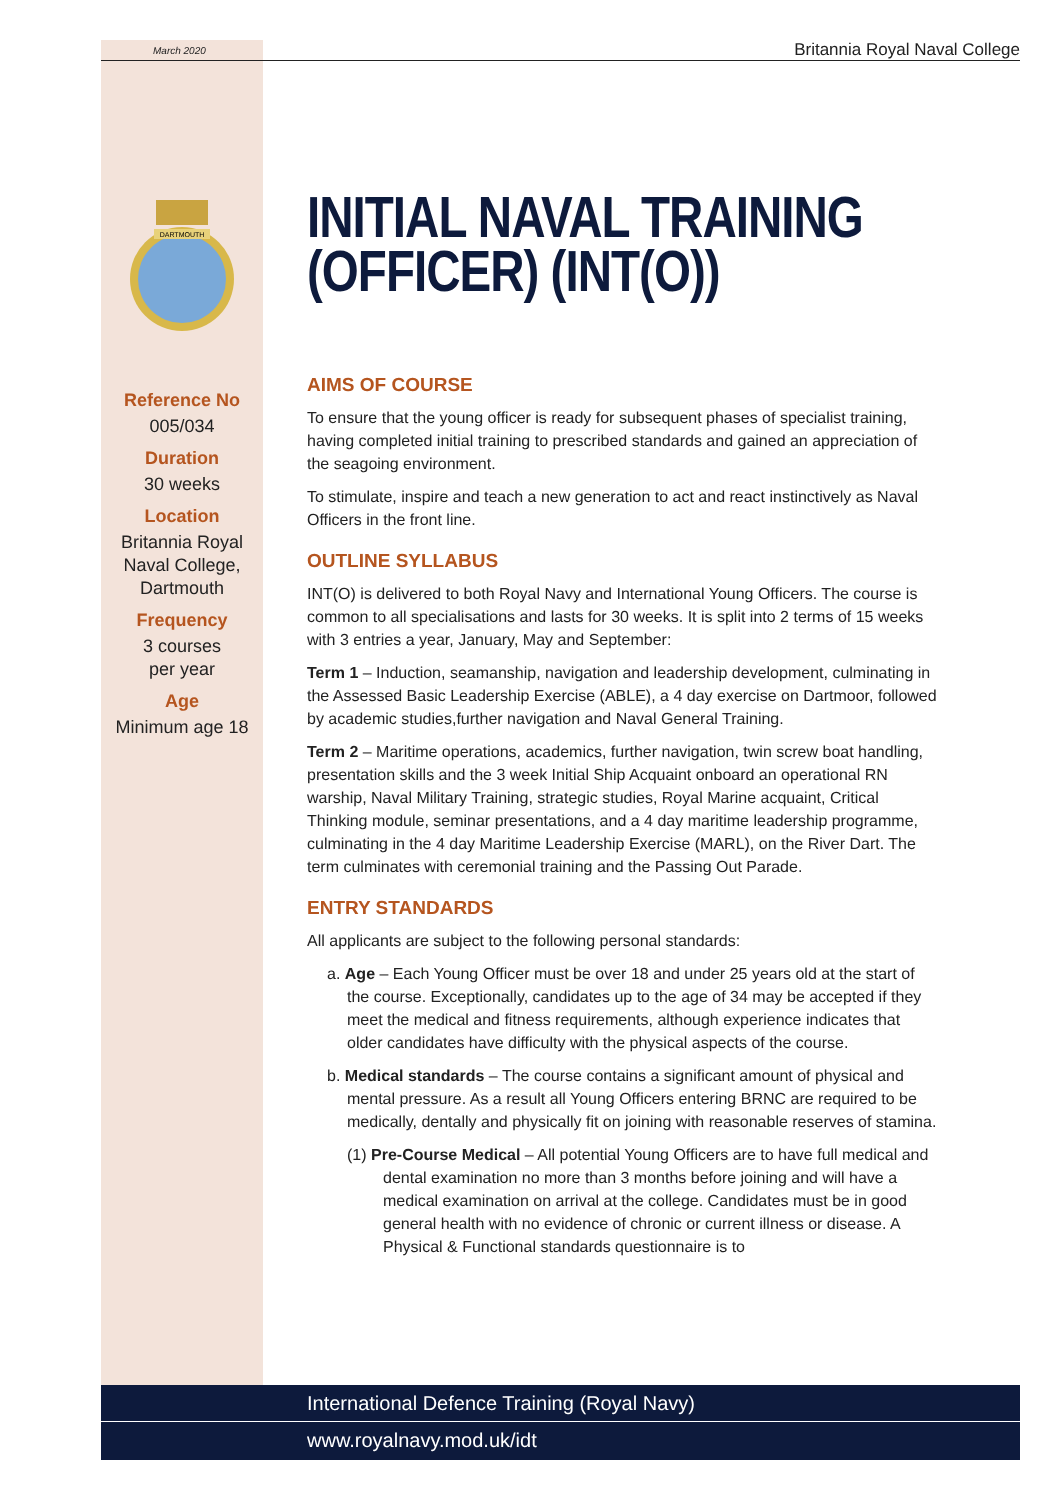March 2020 Britannia Royal Naval College
DARTMOUTH
Reference No
005/034
Duration
30 weeks
Location
Britannia Royal Naval College, Dartmouth
Frequency
3 courses
per year
Age
Minimum age 18
INITIAL NAVAL TRAINING (OFFICER) (INT(O))
AIMS OF COURSE
To ensure that the young officer is ready for subsequent phases of specialist training, having completed initial training to prescribed standards and gained an appreciation of the seagoing environment.
To stimulate, inspire and teach a new generation to act and react instinctively as Naval Officers in the front line.
OUTLINE SYLLABUS
INT(O) is delivered to both Royal Navy and International Young Officers. The course is common to all specialisations and lasts for 30 weeks. It is split into 2 terms of 15 weeks with 3 entries a year, January, May and September:
Term 1 – Induction, seamanship, navigation and leadership development, culminating in the Assessed Basic Leadership Exercise (ABLE), a 4 day exercise on Dartmoor, followed by academic studies,further navigation and Naval General Training.
Term 2 – Maritime operations, academics, further navigation, twin screw boat handling, presentation skills and the 3 week Initial Ship Acquaint onboard an operational RN warship, Naval Military Training, strategic studies, Royal Marine acquaint, Critical Thinking module, seminar presentations, and a 4 day maritime leadership programme, culminating in the 4 day Maritime Leadership Exercise (MARL), on the River Dart. The term culminates with ceremonial training and the Passing Out Parade.
ENTRY STANDARDS
All applicants are subject to the following personal standards:
a. Age – Each Young Officer must be over 18 and under 25 years old at the start of the course. Exceptionally, candidates up to the age of 34 may be accepted if they meet the medical and fitness requirements, although experience indicates that older candidates have difficulty with the physical aspects of the course.
b. Medical standards – The course contains a significant amount of physical and mental pressure. As a result all Young Officers entering BRNC are required to be medically, dentally and physically fit on joining with reasonable reserves of stamina.
(1) Pre-Course Medical – All potential Young Officers are to have full medical and dental examination no more than 3 months before joining and will have a medical examination on arrival at the college. Candidates must be in good general health with no evidence of chronic or current illness or disease. A Physical & Functional standards questionnaire is to
International Defence Training (Royal Navy)
www.royalnavy.mod.uk/idt